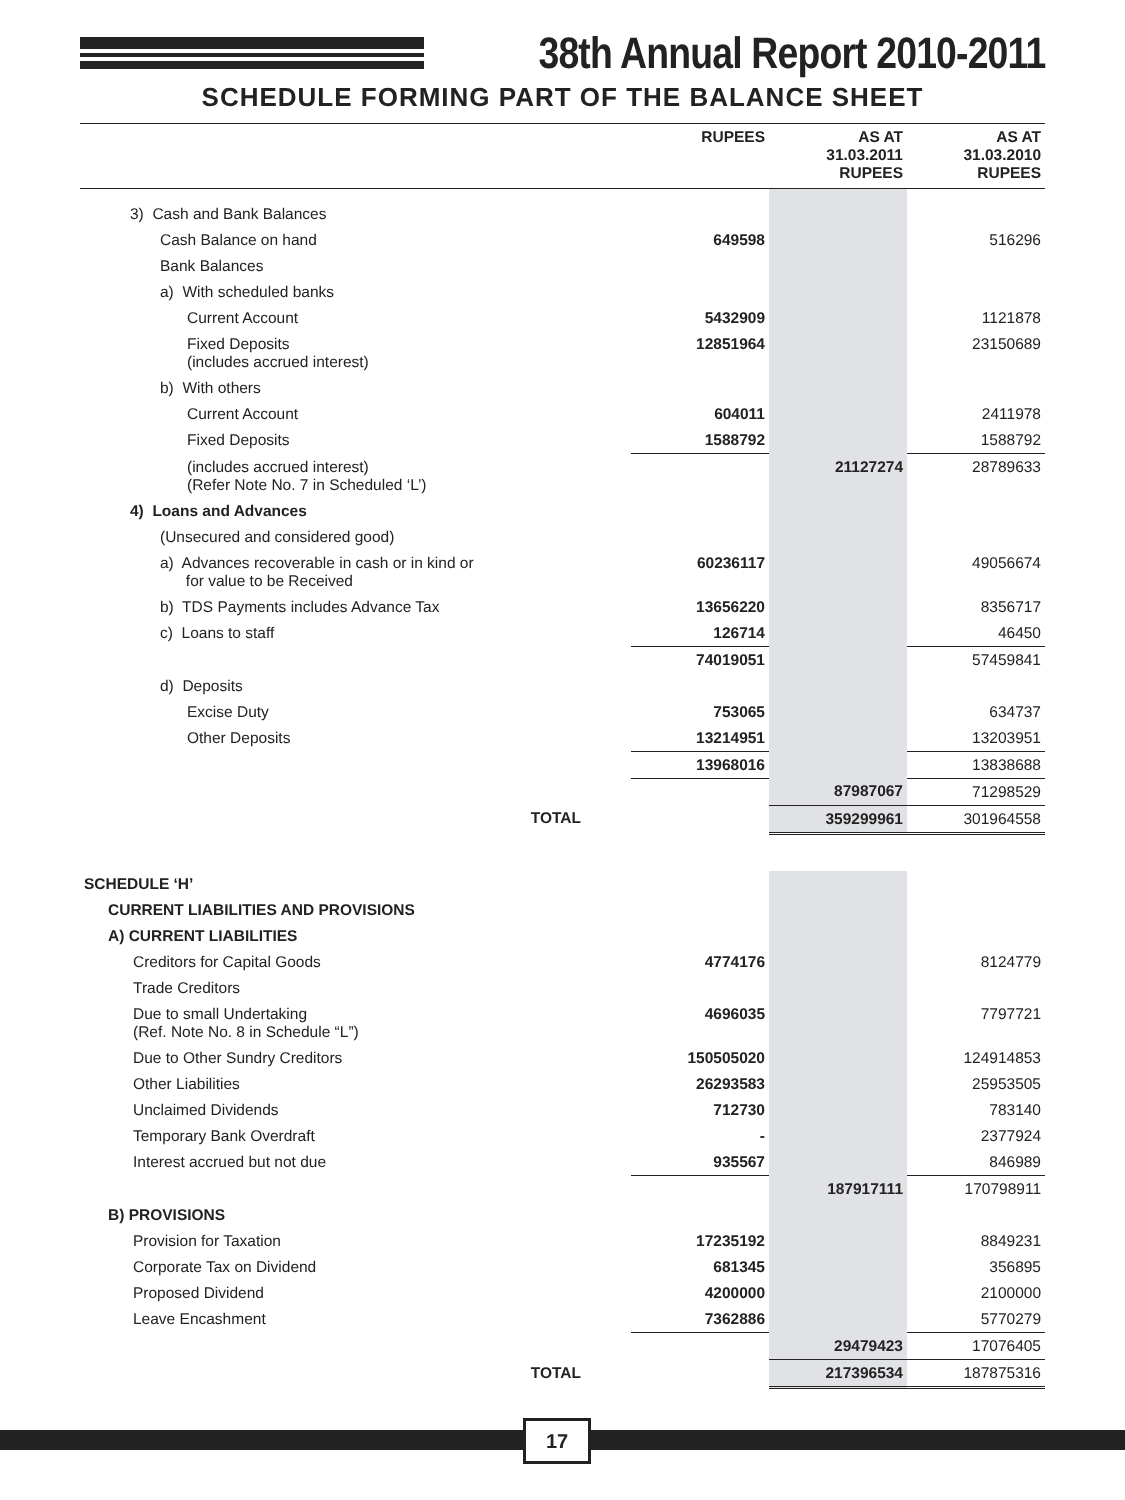38th Annual Report 2010-2011
SCHEDULE FORMING PART OF THE BALANCE SHEET
| | RUPEES | AS AT 31.03.2011 RUPEES | AS AT 31.03.2010 RUPEES |
| --- | --- | --- | --- |
| 3) Cash and Bank Balances | | | |
| Cash Balance on hand | 649598 | | 516296 |
| Bank Balances | | | |
| a) With scheduled banks | | | |
| Current Account | 5432909 | | 1121878 |
| Fixed Deposits (includes accrued interest) | 12851964 | | 23150689 |
| b) With others | | | |
| Current Account | 604011 | | 2411978 |
| Fixed Deposits | 1588792 | | 1588792 |
| (includes accrued interest) (Refer Note No. 7 in Scheduled ‘L’) | | 21127274 | 28789633 |
| 4) Loans and Advances | | | |
| (Unsecured and considered good) | | | |
| a) Advances recoverable in cash or in kind or for value to be Received | 60236117 | | 49056674 |
| b) TDS Payments includes Advance Tax | 13656220 | | 8356717 |
| c) Loans to staff | 126714 | | 46450 |
| | 74019051 | | 57459841 |
| d) Deposits | | | |
| Excise Duty | 753065 | | 634737 |
| Other Deposits | 13214951 | | 13203951 |
| | 13968016 | | 13838688 |
| | | 87987067 | 71298529 |
| TOTAL | | 359299961 | 301964558 |
| SCHEDULE ‘H’ | | | |
| CURRENT LIABILITIES AND PROVISIONS | | | |
| A) CURRENT LIABILITIES | | | |
| Creditors for Capital Goods | 4774176 | | 8124779 |
| Trade Creditors | | | |
| Due to small Undertaking (Ref. Note No. 8 in Schedule “L”) | 4696035 | | 7797721 |
| Due to Other Sundry Creditors | 150505020 | | 124914853 |
| Other Liabilities | 26293583 | | 25953505 |
| Unclaimed Dividends | 712730 | | 783140 |
| Temporary Bank Overdraft | - | | 2377924 |
| Interest accrued but not due | 935567 | | 846989 |
| | | 187917111 | 170798911 |
| B) PROVISIONS | | | |
| Provision for Taxation | 17235192 | | 8849231 |
| Corporate Tax on Dividend | 681345 | | 356895 |
| Proposed Dividend | 4200000 | | 2100000 |
| Leave Encashment | 7362886 | | 5770279 |
| | | 29479423 | 17076405 |
| TOTAL | | 217396534 | 187875316 |
17